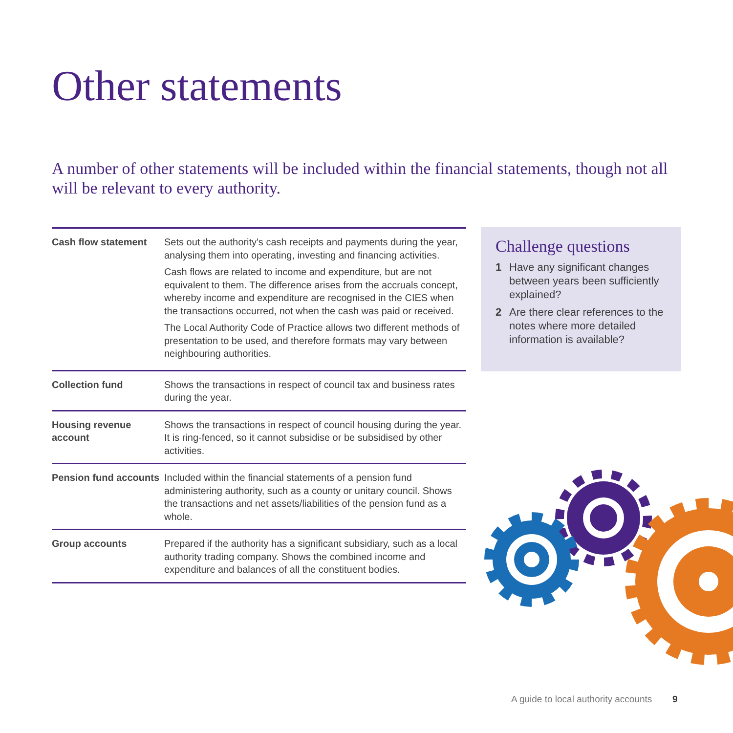Other statements
A number of other statements will be included within the financial statements, though not all will be relevant to every authority.
| Cash flow statement | Sets out the authority's cash receipts and payments during the year, analysing them into operating, investing and financing activities. Cash flows are related to income and expenditure, but are not equivalent to them. The difference arises from the accruals concept, whereby income and expenditure are recognised in the CIES when the transactions occurred, not when the cash was paid or received. The Local Authority Code of Practice allows two different methods of presentation to be used, and therefore formats may vary between neighbouring authorities. |
| Collection fund | Shows the transactions in respect of council tax and business rates during the year. |
| Housing revenue account | Shows the transactions in respect of council housing during the year. It is ring-fenced, so it cannot subsidise or be subsidised by other activities. |
| Pension fund accounts | Included within the financial statements of a pension fund administering authority, such as a county or unitary council. Shows the transactions and net assets/liabilities of the pension fund as a whole. |
| Group accounts | Prepared if the authority has a significant subsidiary, such as a local authority trading company. Shows the combined income and expenditure and balances of all the constituent bodies. |
Challenge questions
1 Have any significant changes between years been sufficiently explained?
2 Are there clear references to the notes where more detailed information is available?
A guide to local authority accounts
9